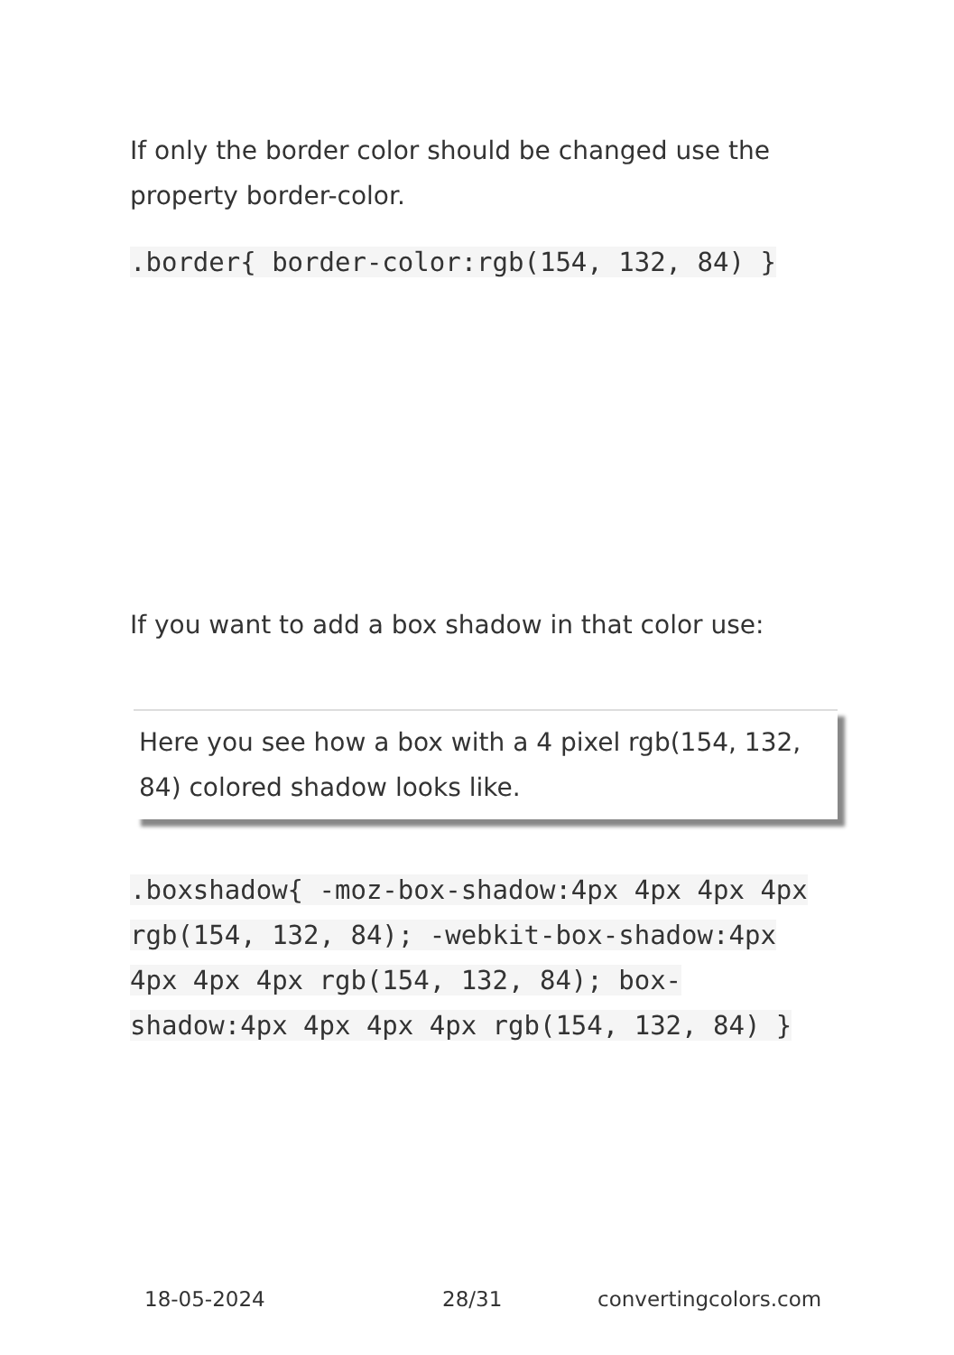If only the border color should be changed use the property border-color.
.border{ border-color:rgb(154, 132, 84) }
If you want to add a box shadow in that color use:
Here you see how a box with a 4 pixel rgb(154, 132, 84) colored shadow looks like.
.boxshadow{ -moz-box-shadow:4px 4px 4px 4px rgb(154, 132, 84); -webkit-box-shadow:4px 4px 4px 4px rgb(154, 132, 84); box-shadow:4px 4px 4px 4px rgb(154, 132, 84) }
18-05-2024 28/31 convertingcolors.com